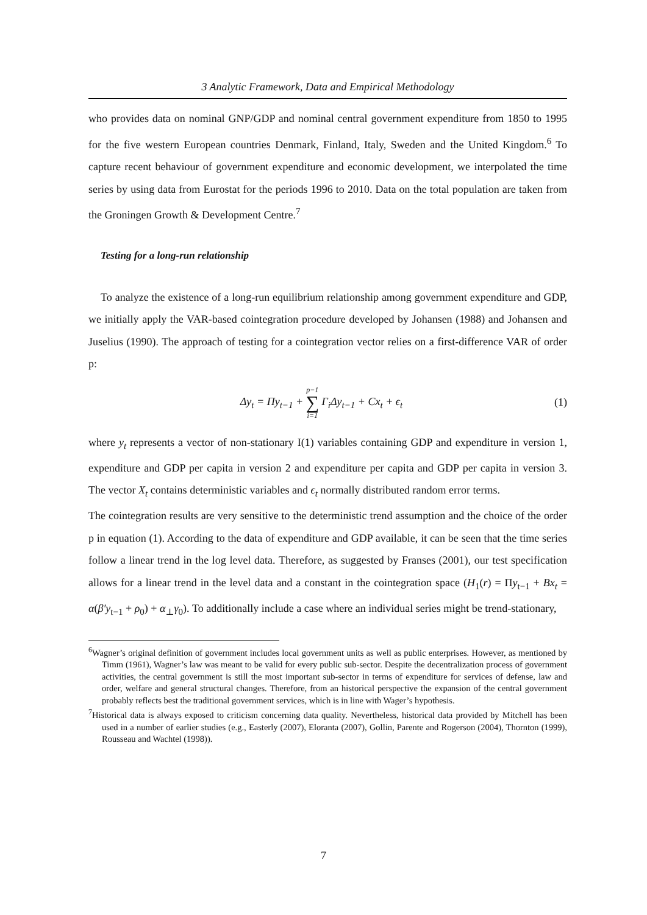3 Analytic Framework, Data and Empirical Methodology
who provides data on nominal GNP/GDP and nominal central government expenditure from 1850 to 1995 for the five western European countries Denmark, Finland, Italy, Sweden and the United Kingdom.<sup>6</sup> To capture recent behaviour of government expenditure and economic development, we interpolated the time series by using data from Eurostat for the periods 1996 to 2010. Data on the total population are taken from the Groningen Growth & Development Centre.<sup>7</sup>
Testing for a long-run relationship
To analyze the existence of a long-run equilibrium relationship among government expenditure and GDP, we initially apply the VAR-based cointegration procedure developed by Johansen (1988) and Johansen and Juselius (1990). The approach of testing for a cointegration vector relies on a first-difference VAR of order p:
Δy<sub>t</sub> = Πy<sub>t−1</sub> + p−1 ∑ i=1 Γ<sub>i</sub>Δy<sub>t−1</sub> + Cx<sub>t</sub> + ϵ<sub>t</sub>
(1)
where y<sub>t</sub> represents a vector of non-stationary I(1) variables containing GDP and expenditure in version 1, expenditure and GDP per capita in version 2 and expenditure per capita and GDP per capita in version 3. The vector X<sub>t</sub> contains deterministic variables and ϵ<sub>t</sub> normally distributed random error terms.
The cointegration results are very sensitive to the deterministic trend assumption and the choice of the order p in equation (1). According to the data of expenditure and GDP available, it can be seen that the time series follow a linear trend in the log level data. Therefore, as suggested by Franses (2001), our test specification allows for a linear trend in the level data and a constant in the cointegration space (H<sub>1</sub>(r) = Πy<sub>t−1</sub> + Bx<sub>t</sub> = α(β′y<sub>t−1</sub> + ρ<sub>0</sub>) + α<sub>⊥</sub>γ<sub>0</sub>). To additionally include a case where an individual series might be trend-stationary,
<sup>6</sup> Wagner’s original definition of government includes local government units as well as public enterprises. However, as mentioned by Timm (1961), Wagner’s law was meant to be valid for every public sub-sector. Despite the decentralization process of government activities, the central government is still the most important sub-sector in terms of expenditure for services of defense, law and order, welfare and general structural changes. Therefore, from an historical perspective the expansion of the central government probably reflects best the traditional government services, which is in line with Wager’s hypothesis.
<sup>7</sup> Historical data is always exposed to criticism concerning data quality. Nevertheless, historical data provided by Mitchell has been used in a number of earlier studies (e.g., Easterly (2007), Eloranta (2007), Gollin, Parente and Rogerson (2004), Thornton (1999), Rousseau and Wachtel (1998)).
7